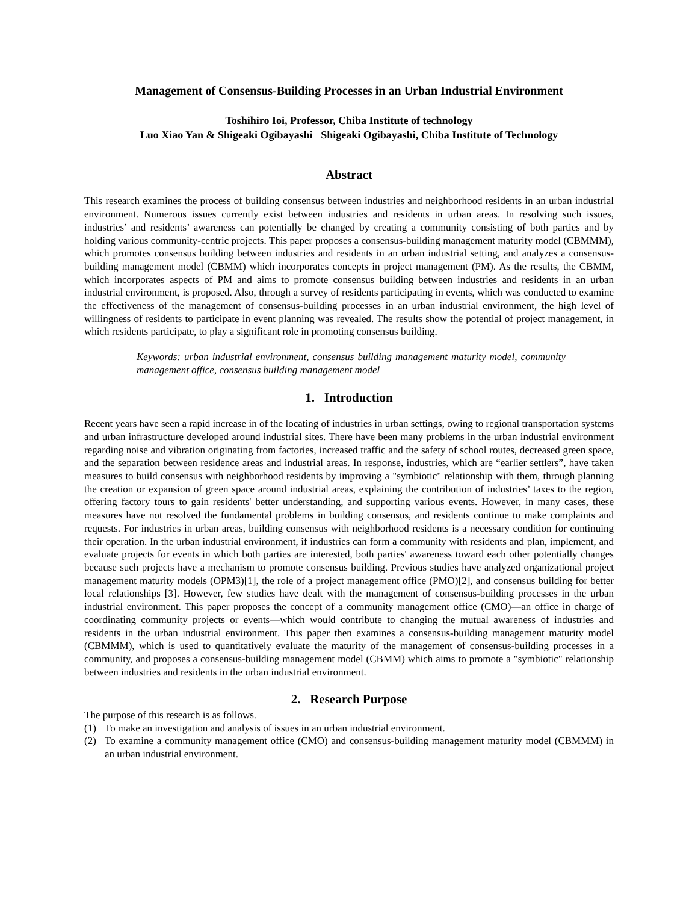Management of Consensus-Building Processes in an Urban Industrial Environment
Toshihiro Ioi, Professor, Chiba Institute of technology
Luo Xiao Yan & Shigeaki Ogibayashi Shigeaki Ogibayashi, Chiba Institute of Technology
Abstract
This research examines the process of building consensus between industries and neighborhood residents in an urban industrial environment. Numerous issues currently exist between industries and residents in urban areas. In resolving such issues, industries’ and residents’ awareness can potentially be changed by creating a community consisting of both parties and by holding various community-centric projects. This paper proposes a consensus-building management maturity model (CBMMM), which promotes consensus building between industries and residents in an urban industrial setting, and analyzes a consensus-building management model (CBMM) which incorporates concepts in project management (PM). As the results, the CBMM, which incorporates aspects of PM and aims to promote consensus building between industries and residents in an urban industrial environment, is proposed. Also, through a survey of residents participating in events, which was conducted to examine the effectiveness of the management of consensus-building processes in an urban industrial environment, the high level of willingness of residents to participate in event planning was revealed. The results show the potential of project management, in which residents participate, to play a significant role in promoting consensus building.
Keywords: urban industrial environment, consensus building management maturity model, community management office, consensus building management model
1. Introduction
Recent years have seen a rapid increase in of the locating of industries in urban settings, owing to regional transportation systems and urban infrastructure developed around industrial sites. There have been many problems in the urban industrial environment regarding noise and vibration originating from factories, increased traffic and the safety of school routes, decreased green space, and the separation between residence areas and industrial areas. In response, industries, which are “earlier settlers”, have taken measures to build consensus with neighborhood residents by improving a "symbiotic" relationship with them, through planning the creation or expansion of green space around industrial areas, explaining the contribution of industries’ taxes to the region, offering factory tours to gain residents' better understanding, and supporting various events. However, in many cases, these measures have not resolved the fundamental problems in building consensus, and residents continue to make complaints and requests. For industries in urban areas, building consensus with neighborhood residents is a necessary condition for continuing their operation. In the urban industrial environment, if industries can form a community with residents and plan, implement, and evaluate projects for events in which both parties are interested, both parties' awareness toward each other potentially changes because such projects have a mechanism to promote consensus building. Previous studies have analyzed organizational project management maturity models (OPM3)[1], the role of a project management office (PMO)[2], and consensus building for better local relationships [3]. However, few studies have dealt with the management of consensus-building processes in the urban industrial environment. This paper proposes the concept of a community management office (CMO)—an office in charge of coordinating community projects or events—which would contribute to changing the mutual awareness of industries and residents in the urban industrial environment. This paper then examines a consensus-building management maturity model (CBMMM), which is used to quantitatively evaluate the maturity of the management of consensus-building processes in a community, and proposes a consensus-building management model (CBMM) which aims to promote a "symbiotic" relationship between industries and residents in the urban industrial environment.
2. Research Purpose
The purpose of this research is as follows.
(1) To make an investigation and analysis of issues in an urban industrial environment.
(2) To examine a community management office (CMO) and consensus-building management maturity model (CBMMM) in an urban industrial environment.